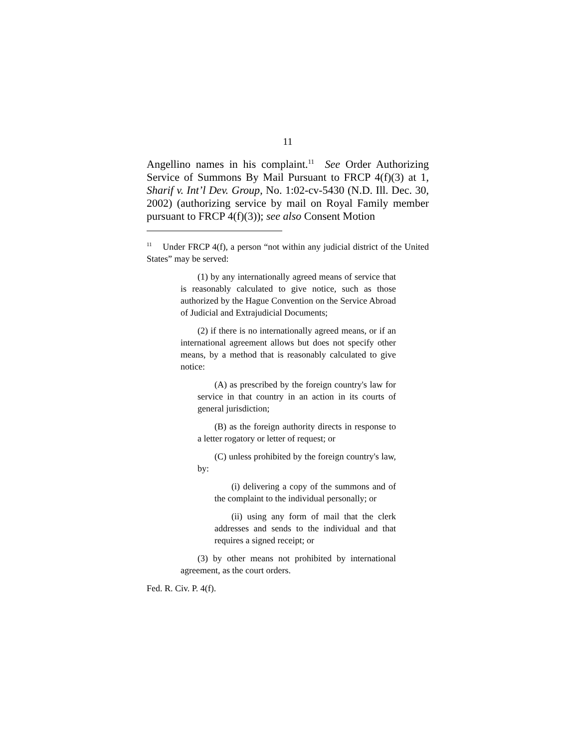11
Angellino names in his complaint.<sup>11</sup> See Order Authorizing Service of Summons By Mail Pursuant to FRCP 4(f)(3) at 1, Sharif v. Int’l Dev. Group, No. 1:02-cv-5430 (N.D. Ill. Dec. 30, 2002) (authorizing service by mail on Royal Family member pursuant to FRCP 4(f)(3)); see also Consent Motion
<sup>11</sup> Under FRCP 4(f), a person “not within any judicial district of the United States” may be served:
(1) by any internationally agreed means of service that is reasonably calculated to give notice, such as those authorized by the Hague Convention on the Service Abroad of Judicial and Extrajudicial Documents;
(2) if there is no internationally agreed means, or if an international agreement allows but does not specify other means, by a method that is reasonably calculated to give notice:
(A) as prescribed by the foreign country's law for service in that country in an action in its courts of general jurisdiction;
(B) as the foreign authority directs in response to a letter rogatory or letter of request; or
(C) unless prohibited by the foreign country's law, by:
(i) delivering a copy of the summons and of the complaint to the individual personally; or
(ii) using any form of mail that the clerk addresses and sends to the individual and that requires a signed receipt; or
(3) by other means not prohibited by international agreement, as the court orders.
Fed. R. Civ. P. 4(f).